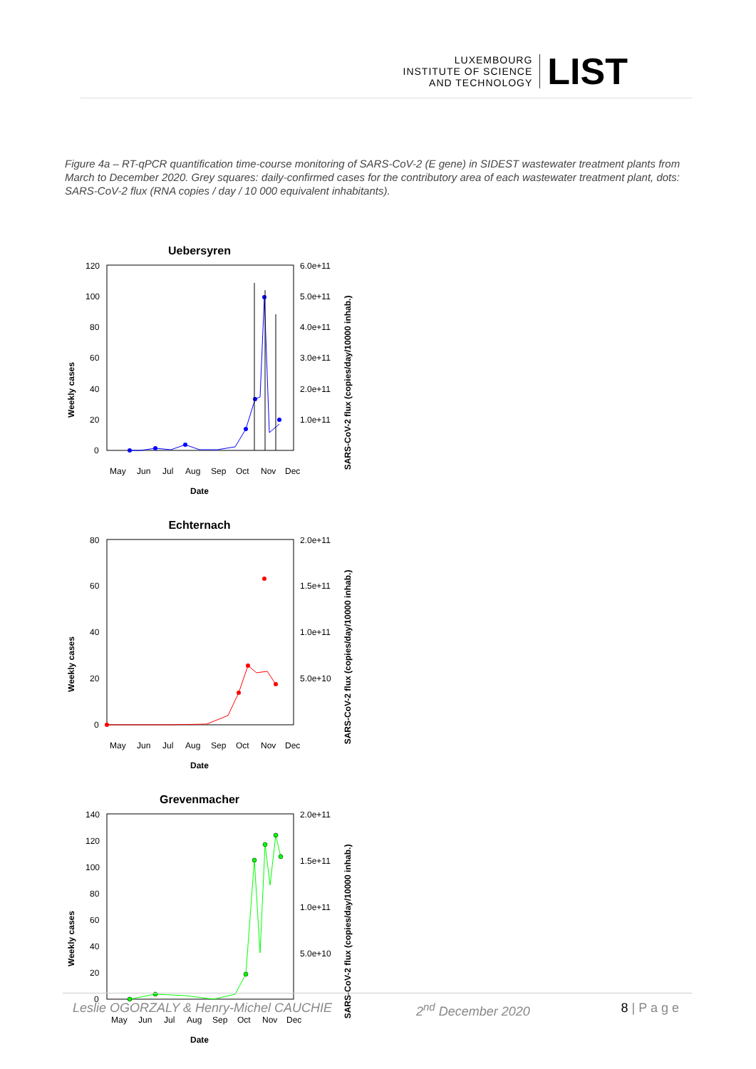LUXEMBOURG
INSTITUTE OF SCIENCE
AND TECHNOLOGY
LIST
Figure 4a – RT-qPCR quantification time-course monitoring of SARS-CoV-2 (E gene) in SIDEST wastewater treatment plants from March to December 2020. Grey squares: daily-confirmed cases for the contributory area of each wastewater treatment plant, dots: SARS-CoV-2 flux (RNA copies / day / 10 000 equivalent inhabitants).
Uebersyren
120
100
80
60
40
20
0
6.0e+11
5.0e+11
4.0e+11
3.0e+11
2.0e+11
1.0e+11
May
Jun
Jul
Aug
Sep
Oct
Nov
Dec
Date
Weekly cases
SARS-CoV-2 flux (copies/day/10000 inhab.)
Echternach
80
60
40
20
0
2.0e+11
1.5e+11
1.0e+11
5.0e+10
May
Jun
Jul
Aug
Sep
Oct
Nov
Dec
Date
Weekly cases
SARS-CoV-2 flux (copies/day/10000 inhab.)
Grevenmacher
140
120
100
80
60
40
20
0
2.0e+11
1.5e+11
1.0e+11
5.0e+10
May
Jun
Jul
Aug
Sep
Oct
Nov
Dec
Date
Weekly cases
SARS-CoV-2 flux (copies/day/10000 inhab.)
Leslie OGORZALY & Henry-Michel CAUCHIE 2<sup>nd</sup> December 2020 8 | P a g e